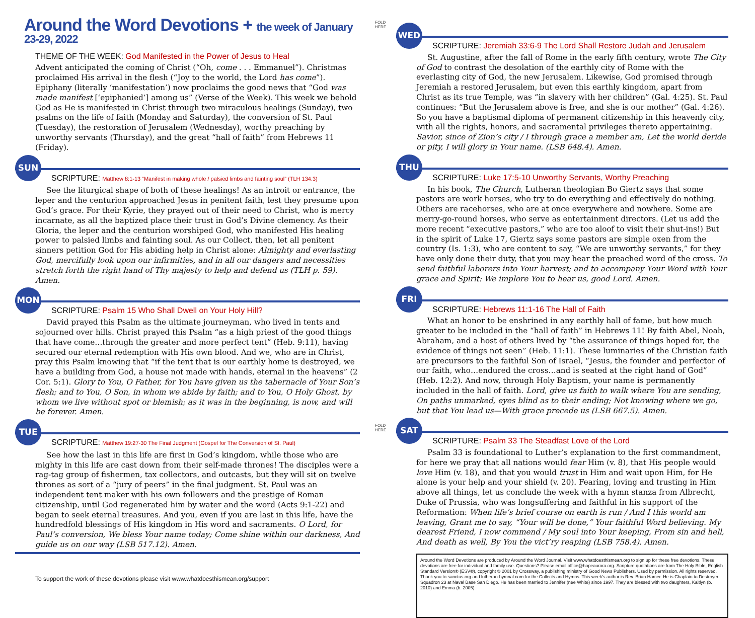Around the Word Devotions + the week of January 23-29, 2022
THEME OF THE WEEK: God Manifested in the Power of Jesus to Heal
Advent anticipated the coming of Christ (“Oh, come . . . Emmanuel”). Christmas proclaimed His arrival in the flesh (“Joy to the world, the Lord has come”). Epiphany (literally ‘manifestation’) now proclaims the good news that “God was made manifest [‘epiphanied’] among us” (Verse of the Week). This week we behold God as He is manifested in Christ through two miraculous healings (Sunday), two psalms on the life of faith (Monday and Saturday), the conversion of St. Paul (Tuesday), the restoration of Jerusalem (Wednesday), worthy preaching by unworthy servants (Thursday), and the great “hall of faith” from Hebrews 11 (Friday).
SUN
SCRIPTURE: Matthew 8:1-13 “Manifest in making whole / palsied limbs and fainting soul” (TLH 134.3)
See the liturgical shape of both of these healings! As an introit or entrance, the leper and the centurion approached Jesus in penitent faith, lest they presume upon God’s grace. For their Kyrie, they prayed out of their need to Christ, who is mercy incarnate, as all the baptized place their trust in God’s Divine clemency. As their Gloria, the leper and the centurion worshiped God, who manifested His healing power to palsied limbs and fainting soul. As our Collect, then, let all penitent sinners petition God for His abiding help in Christ alone: Almighty and everlasting God, mercifully look upon our infirmities, and in all our dangers and necessities stretch forth the right hand of Thy majesty to help and defend us (TLH p. 59). Amen.
MON
SCRIPTURE: Psalm 15 Who Shall Dwell on Your Holy Hill?
David prayed this Psalm as the ultimate journeyman, who lived in tents and sojourned over hills. Christ prayed this Psalm “as a high priest of the good things that have come…through the greater and more perfect tent” (Heb. 9:11), having secured our eternal redemption with His own blood. And we, who are in Christ, pray this Psalm knowing that “if the tent that is our earthly home is destroyed, we have a building from God, a house not made with hands, eternal in the heavens” (2 Cor. 5:1). Glory to You, O Father, for You have given us the tabernacle of Your Son’s flesh; and to You, O Son, in whom we abide by faith; and to You, O Holy Ghost, by whom we live without spot or blemish; as it was in the beginning, is now, and will be forever. Amen.
TUE
SCRIPTURE: Matthew 19:27-30 The Final Judgment (Gospel for The Conversion of St. Paul)
See how the last in this life are first in God’s kingdom, while those who are mighty in this life are cast down from their self-made thrones! The disciples were a rag-tag group of fishermen, tax collectors, and outcasts, but they will sit on twelve thrones as sort of a “jury of peers” in the final judgment. St. Paul was an independent tent maker with his own followers and the prestige of Roman citizenship, until God regenerated him by water and the word (Acts 9:1-22) and began to seek eternal treasures. And you, even if you are last in this life, have the hundredfold blessings of His kingdom in His word and sacraments. O Lord, for Paul’s conversion, We bless Your name today; Come shine within our darkness, And guide us on our way (LSB 517.12). Amen.
To support the work of these devotions please visit www.whatdoesthismean.org/support
FOLD HERE
FOLD HERE
WED
SCRIPTURE: Jeremiah 33:6-9 The Lord Shall Restore Judah and Jerusalem
St. Augustine, after the fall of Rome in the early fifth century, wrote The City of God to contrast the desolation of the earthly city of Rome with the everlasting city of God, the new Jerusalem. Likewise, God promised through Jeremiah a restored Jerusalem, but even this earthly kingdom, apart from Christ as its true Temple, was “in slavery with her children” (Gal. 4:25). St. Paul continues: “But the Jerusalem above is free, and she is our mother” (Gal. 4:26). So you have a baptismal diploma of permanent citizenship in this heavenly city, with all the rights, honors, and sacramental privileges thereto appertaining. Savior, since of Zion’s city / I through grace a member am, Let the world deride or pity, I will glory in Your name. (LSB 648.4). Amen.
THU
SCRIPTURE: Luke 17:5-10 Unworthy Servants, Worthy Preaching
In his book, The Church, Lutheran theologian Bo Giertz says that some pastors are work horses, who try to do everything and effectively do nothing. Others are racehorses, who are at once everywhere and nowhere. Some are merry-go-round horses, who serve as entertainment directors. (Let us add the more recent “executive pastors,” who are too aloof to visit their shut-ins!) But in the spirit of Luke 17, Giertz says some pastors are simple oxen from the country (Is. 1:3), who are content to say, “We are unworthy servants,” for they have only done their duty, that you may hear the preached word of the cross. To send faithful laborers into Your harvest; and to accompany Your Word with Your grace and Spirit: We implore You to hear us, good Lord. Amen.
FRI
SCRIPTURE: Hebrews 11:1-16 The Hall of Faith
What an honor to be enshrined in any earthly hall of fame, but how much greater to be included in the “hall of faith” in Hebrews 11! By faith Abel, Noah, Abraham, and a host of others lived by “the assurance of things hoped for, the evidence of things not seen” (Heb. 11:1). These luminaries of the Christian faith are precursors to the faithful Son of Israel, “Jesus, the founder and perfector of our faith, who…endured the cross…and is seated at the right hand of God” (Heb. 12:2). And now, through Holy Baptism, your name is permanently included in the hall of faith. Lord, give us faith to walk where You are sending, On paths unmarked, eyes blind as to their ending; Not knowing where we go, but that You lead us—With grace precede us (LSB 667.5). Amen.
SAT
SCRIPTURE: Psalm 33 The Steadfast Love of the Lord
Psalm 33 is foundational to Luther’s explanation to the first commandment, for here we pray that all nations would fear Him (v. 8), that His people would love Him (v. 18), and that you would trust in Him and wait upon Him, for He alone is your help and your shield (v. 20). Fearing, loving and trusting in Him above all things, let us conclude the week with a hymn stanza from Albrecht, Duke of Prussia, who was longsuffering and faithful in his support of the Reformation: When life’s brief course on earth is run / And I this world am leaving, Grant me to say, “Your will be done,” Your faithful Word believing. My dearest Friend, I now commend / My soul into Your keeping, From sin and hell, And death as well, By You the vict’ry reaping (LSB 758.4). Amen.
Around the Word Devotions are produced by Around the Word Journal. Visit www.whatdoesthismean.org to sign up for these free devotions. These devotions are free for individual and family use. Questions? Please email office@hopeaurora.org. Scripture quotations are from The Holy Bible, English Standard Version® (ESV®), copyright © 2001 by Crossway, a publishing ministry of Good News Publishers. Used by permission. All rights reserved. Thank you to sanctus.org and lutheran-hymnal.com for the Collects and Hymns. This week’s author is Rev. Brian Hamer. He is Chaplain to Destroyer Squadron 23 at Naval Base San Diego. He has been married to Jennifer (nee White) since 1997. They are blessed with two daughters, Kaitlyn (b. 2010) and Emma (b. 2005).